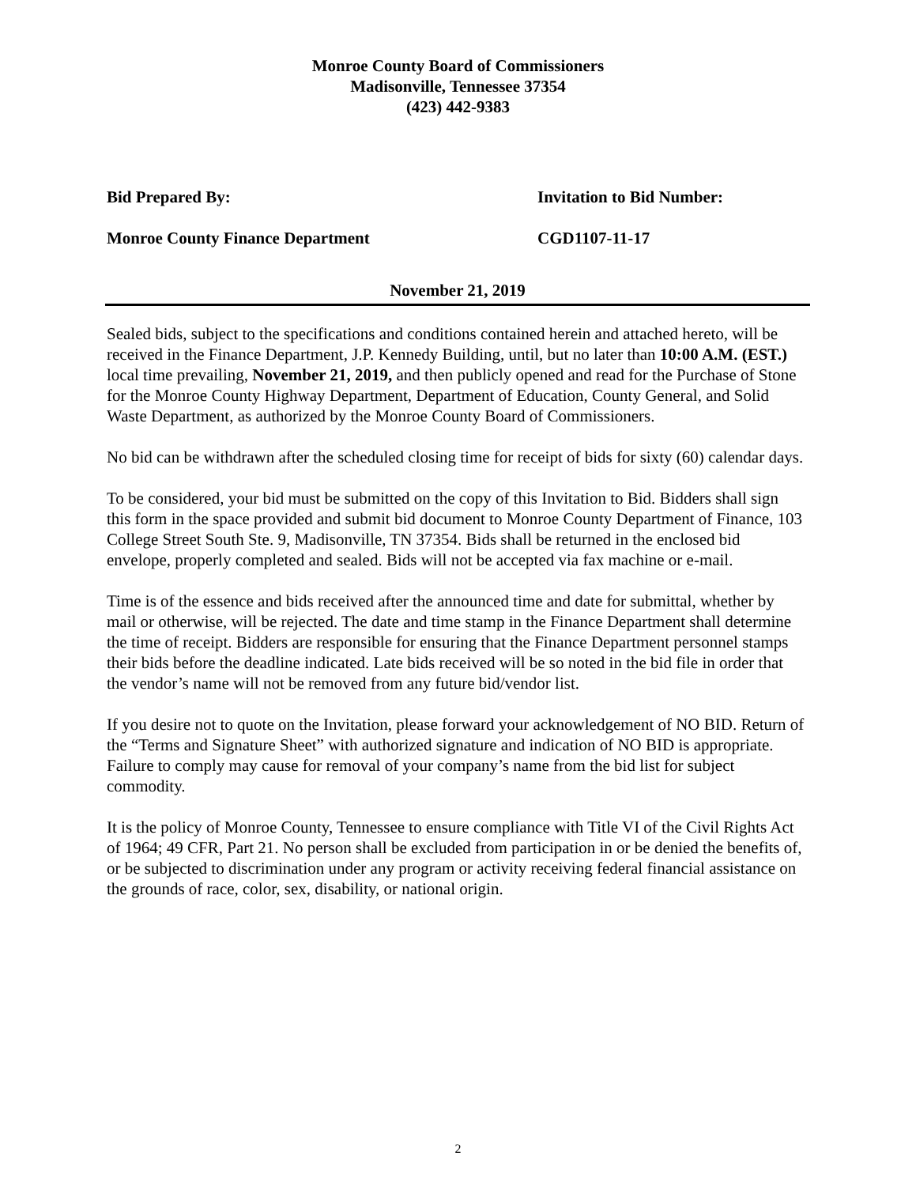Monroe County Board of Commissioners
Madisonville, Tennessee 37354
(423) 442-9383
Bid Prepared By: Invitation to Bid Number:
Monroe County Finance Department CGD1107-11-17
November 21, 2019
Sealed bids, subject to the specifications and conditions contained herein and attached hereto, will be received in the Finance Department, J.P. Kennedy Building, until, but no later than 10:00 A.M. (EST.) local time prevailing, November 21, 2019, and then publicly opened and read for the Purchase of Stone for the Monroe County Highway Department, Department of Education, County General, and Solid Waste Department, as authorized by the Monroe County Board of Commissioners.
No bid can be withdrawn after the scheduled closing time for receipt of bids for sixty (60) calendar days.
To be considered, your bid must be submitted on the copy of this Invitation to Bid. Bidders shall sign this form in the space provided and submit bid document to Monroe County Department of Finance, 103 College Street South Ste. 9, Madisonville, TN 37354. Bids shall be returned in the enclosed bid envelope, properly completed and sealed. Bids will not be accepted via fax machine or e-mail.
Time is of the essence and bids received after the announced time and date for submittal, whether by mail or otherwise, will be rejected. The date and time stamp in the Finance Department shall determine the time of receipt. Bidders are responsible for ensuring that the Finance Department personnel stamps their bids before the deadline indicated. Late bids received will be so noted in the bid file in order that the vendor’s name will not be removed from any future bid/vendor list.
If you desire not to quote on the Invitation, please forward your acknowledgement of NO BID. Return of the “Terms and Signature Sheet” with authorized signature and indication of NO BID is appropriate. Failure to comply may cause for removal of your company’s name from the bid list for subject commodity.
It is the policy of Monroe County, Tennessee to ensure compliance with Title VI of the Civil Rights Act of 1964; 49 CFR, Part 21. No person shall be excluded from participation in or be denied the benefits of, or be subjected to discrimination under any program or activity receiving federal financial assistance on the grounds of race, color, sex, disability, or national origin.
2